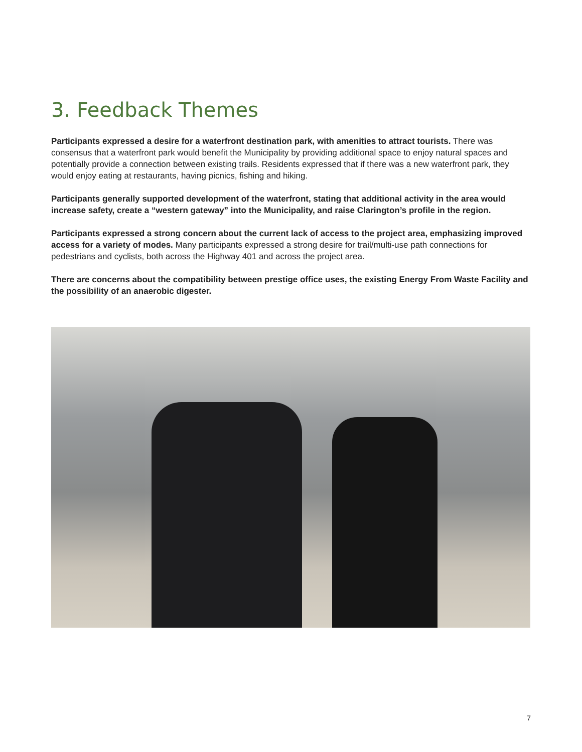3. Feedback Themes
Participants expressed a desire for a waterfront destination park, with amenities to attract tourists. There was consensus that a waterfront park would benefit the Municipality by providing additional space to enjoy natural spaces and potentially provide a connection between existing trails. Residents expressed that if there was a new waterfront park, they would enjoy eating at restaurants, having picnics, fishing and hiking.
Participants generally supported development of the waterfront, stating that additional activity in the area would increase safety, create a “western gateway” into the Municipality, and raise Clarington’s profile in the region.
Participants expressed a strong concern about the current lack of access to the project area, emphasizing improved access for a variety of modes. Many participants expressed a strong desire for trail/multi-use path connections for pedestrians and cyclists, both across the Highway 401 and across the project area.
There are concerns about the compatibility between prestige office uses, the existing Energy From Waste Facility and the possibility of an anaerobic digester.
7